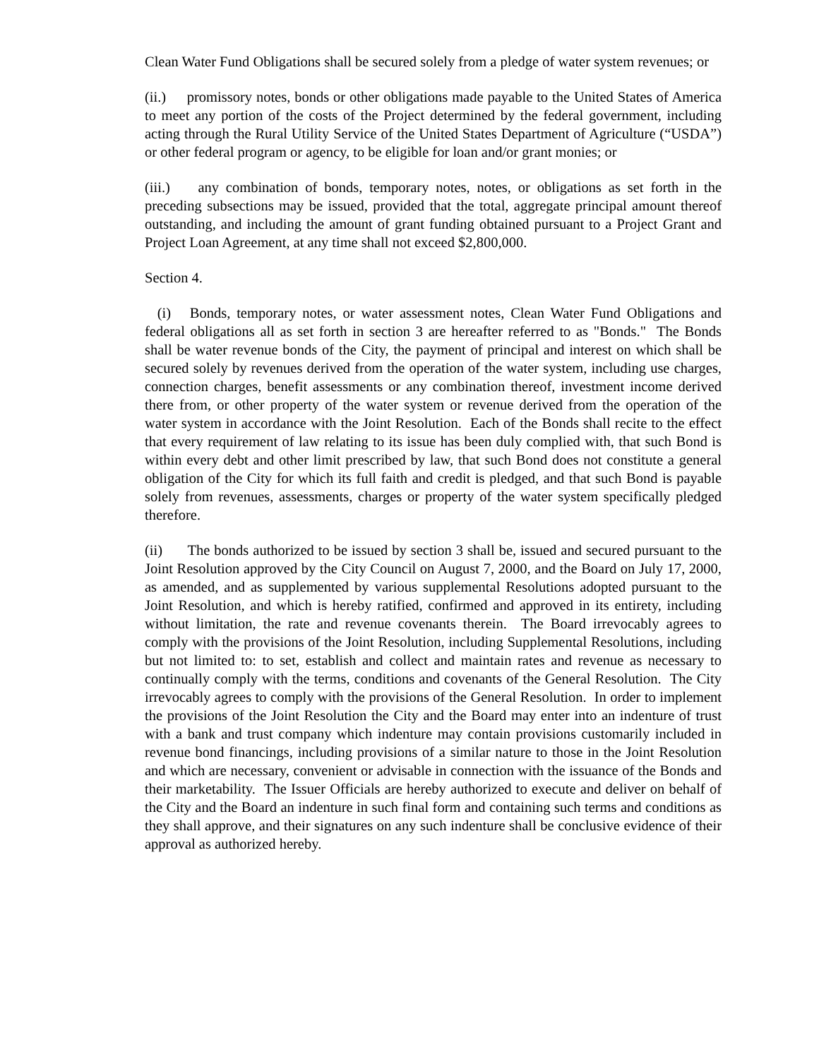Clean Water Fund Obligations shall be secured solely from a pledge of water system revenues; or
(ii.) promissory notes, bonds or other obligations made payable to the United States of America to meet any portion of the costs of the Project determined by the federal government, including acting through the Rural Utility Service of the United States Department of Agriculture (“USDA”) or other federal program or agency, to be eligible for loan and/or grant monies; or
(iii.) any combination of bonds, temporary notes, notes, or obligations as set forth in the preceding subsections may be issued, provided that the total, aggregate principal amount thereof outstanding, and including the amount of grant funding obtained pursuant to a Project Grant and Project Loan Agreement, at any time shall not exceed $2,800,000.
Section 4.
(i) Bonds, temporary notes, or water assessment notes, Clean Water Fund Obligations and federal obligations all as set forth in section 3 are hereafter referred to as "Bonds." The Bonds shall be water revenue bonds of the City, the payment of principal and interest on which shall be secured solely by revenues derived from the operation of the water system, including use charges, connection charges, benefit assessments or any combination thereof, investment income derived there from, or other property of the water system or revenue derived from the operation of the water system in accordance with the Joint Resolution. Each of the Bonds shall recite to the effect that every requirement of law relating to its issue has been duly complied with, that such Bond is within every debt and other limit prescribed by law, that such Bond does not constitute a general obligation of the City for which its full faith and credit is pledged, and that such Bond is payable solely from revenues, assessments, charges or property of the water system specifically pledged therefore.
(ii) The bonds authorized to be issued by section 3 shall be, issued and secured pursuant to the Joint Resolution approved by the City Council on August 7, 2000, and the Board on July 17, 2000, as amended, and as supplemented by various supplemental Resolutions adopted pursuant to the Joint Resolution, and which is hereby ratified, confirmed and approved in its entirety, including without limitation, the rate and revenue covenants therein. The Board irrevocably agrees to comply with the provisions of the Joint Resolution, including Supplemental Resolutions, including but not limited to: to set, establish and collect and maintain rates and revenue as necessary to continually comply with the terms, conditions and covenants of the General Resolution. The City irrevocably agrees to comply with the provisions of the General Resolution. In order to implement the provisions of the Joint Resolution the City and the Board may enter into an indenture of trust with a bank and trust company which indenture may contain provisions customarily included in revenue bond financings, including provisions of a similar nature to those in the Joint Resolution and which are necessary, convenient or advisable in connection with the issuance of the Bonds and their marketability. The Issuer Officials are hereby authorized to execute and deliver on behalf of the City and the Board an indenture in such final form and containing such terms and conditions as they shall approve, and their signatures on any such indenture shall be conclusive evidence of their approval as authorized hereby.